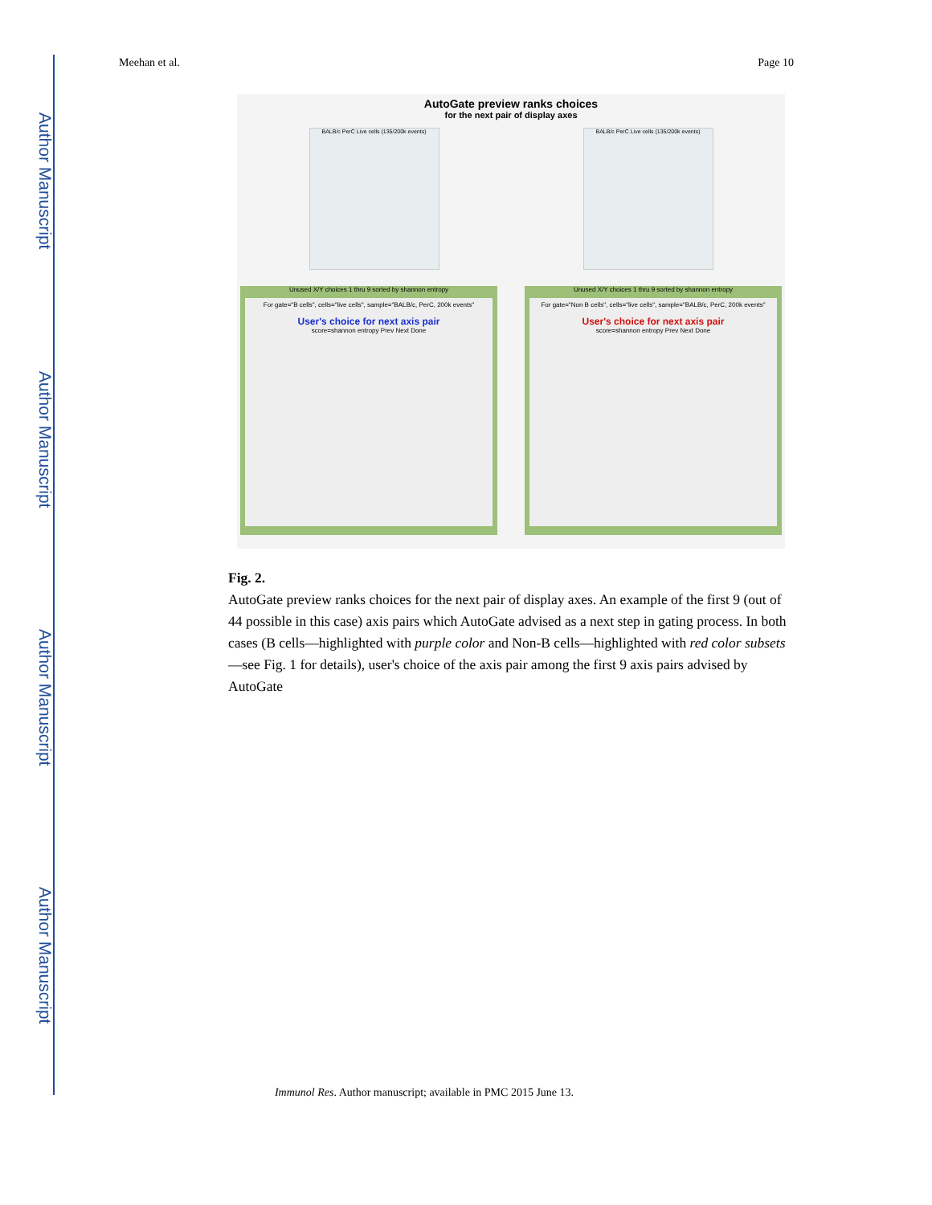Author Manuscript
Author Manuscript
Author Manuscript
Author Manuscript
Meehan et al. Page 10
AutoGate preview ranks choices
for the next pair of display axes
BALB/c PerC Live cells (135/200k events)
BALB/c PerC Live cells (135/200k events)
Unused X/Y choices 1 thru 9 sorted by shannon entropy
For gate="B cells", cells="live cells", sample="BALB/c, PerC, 200k events"
User's choice for next axis pair
score=shannon entropy Prev Next Done
Unused X/Y choices 1 thru 9 sorted by shannon entropy
For gate="Non B cells", cells="live cells", sample="BALB/c, PerC, 200k events"
User's choice for next axis pair
score=shannon entropy Prev Next Done
Fig. 2.
AutoGate preview ranks choices for the next pair of display axes. An example of the first 9 (out of 44 possible in this case) axis pairs which AutoGate advised as a next step in gating process. In both cases (B cells—highlighted with purple color and Non-B cells—highlighted with red color subsets—see Fig. 1 for details), user's choice of the axis pair among the first 9 axis pairs advised by AutoGate
Immunol Res. Author manuscript; available in PMC 2015 June 13.